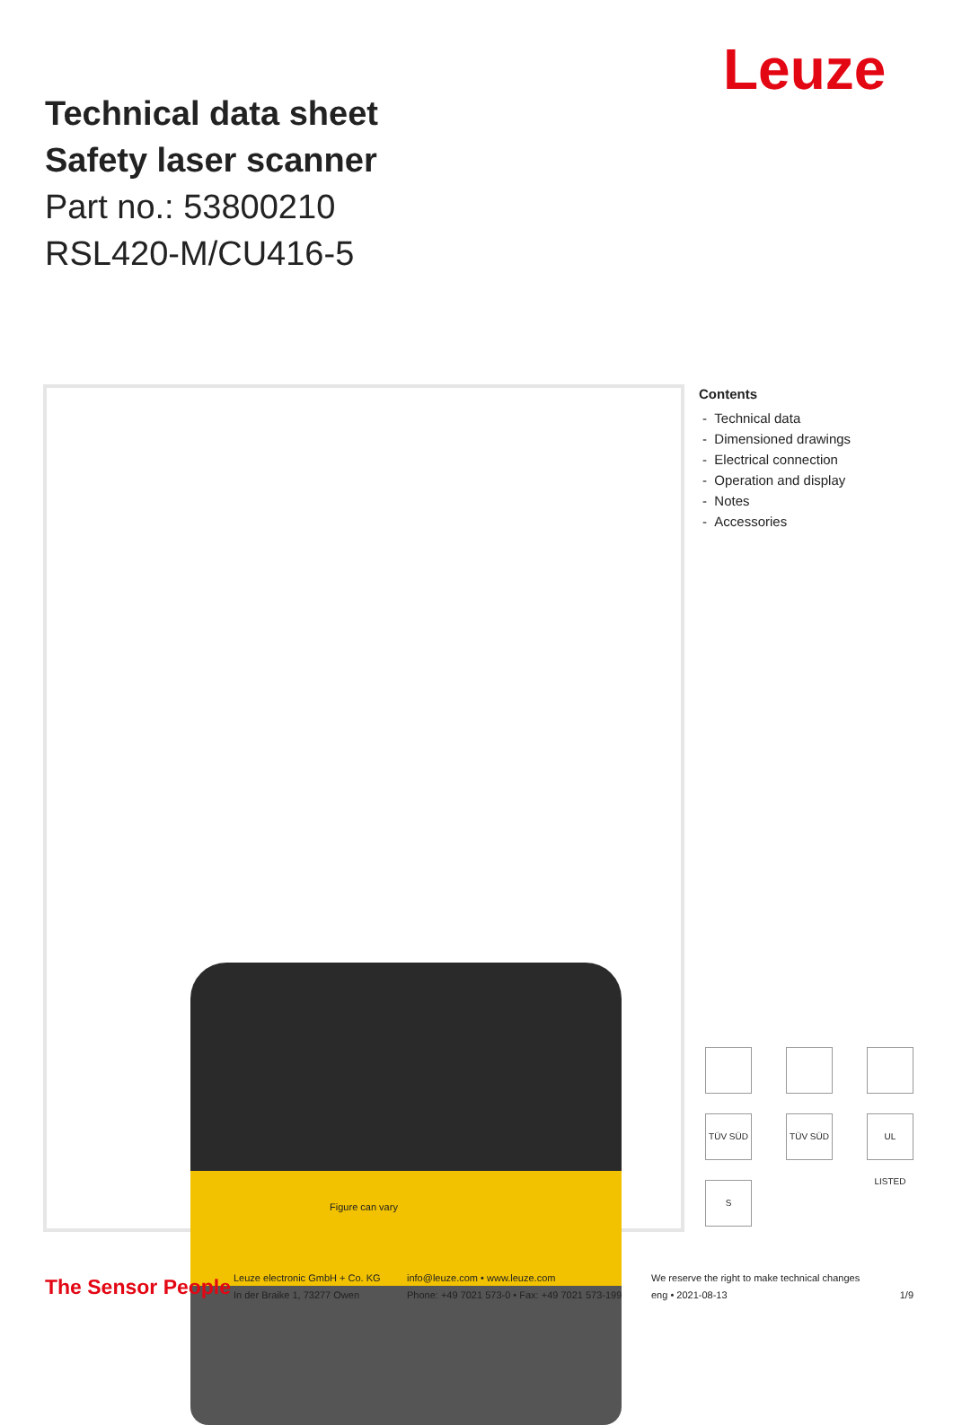Leuze
Technical data sheet
Safety laser scanner
Part no.: 53800210
RSL420-M/CU416-5
Figure can vary
Contents
- Technical data
- Dimensioned drawings
- Electrical connection
- Operation and display
- Notes
- Accessories
TÜV SÜD
TÜV SÜD
UL LISTED
S
The Sensor People
Leuze electronic GmbH + Co. KG
In der Braike 1, 73277 Owen
info@leuze.com • www.leuze.com
Phone: +49 7021 573-0 • Fax: +49 7021 573-199
We reserve the right to make technical changes
eng • 2021-08-13
1/9